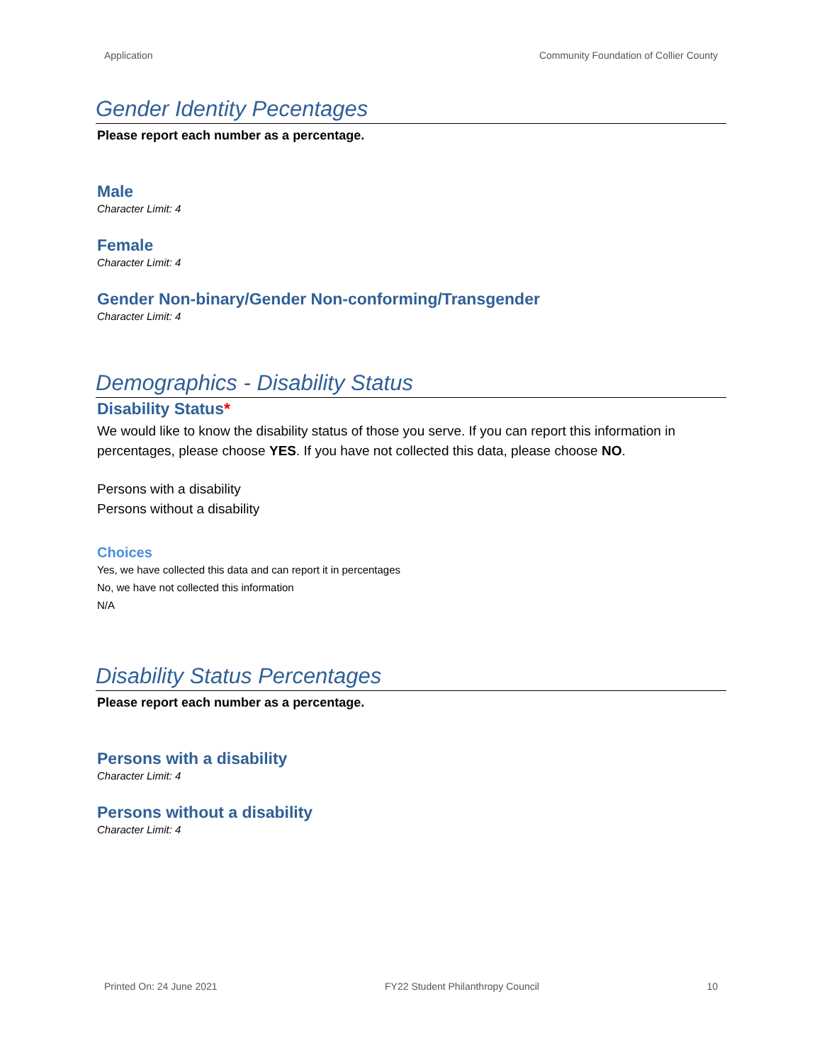Application Community Foundation of Collier County
Gender Identity Pecentages
Please report each number as a percentage.
Male
Character Limit: 4
Female
Character Limit: 4
Gender Non-binary/Gender Non-conforming/Transgender
Character Limit: 4
Demographics - Disability Status
Disability Status*
We would like to know the disability status of those you serve. If you can report this information in percentages, please choose YES. If you have not collected this data, please choose NO.
Persons with a disability
Persons without a disability
Choices
Yes, we have collected this data and can report it in percentages
No, we have not collected this information
N/A
Disability Status Percentages
Please report each number as a percentage.
Persons with a disability
Character Limit: 4
Persons without a disability
Character Limit: 4
Printed On: 24 June 2021 FY22 Student Philanthropy Council 10